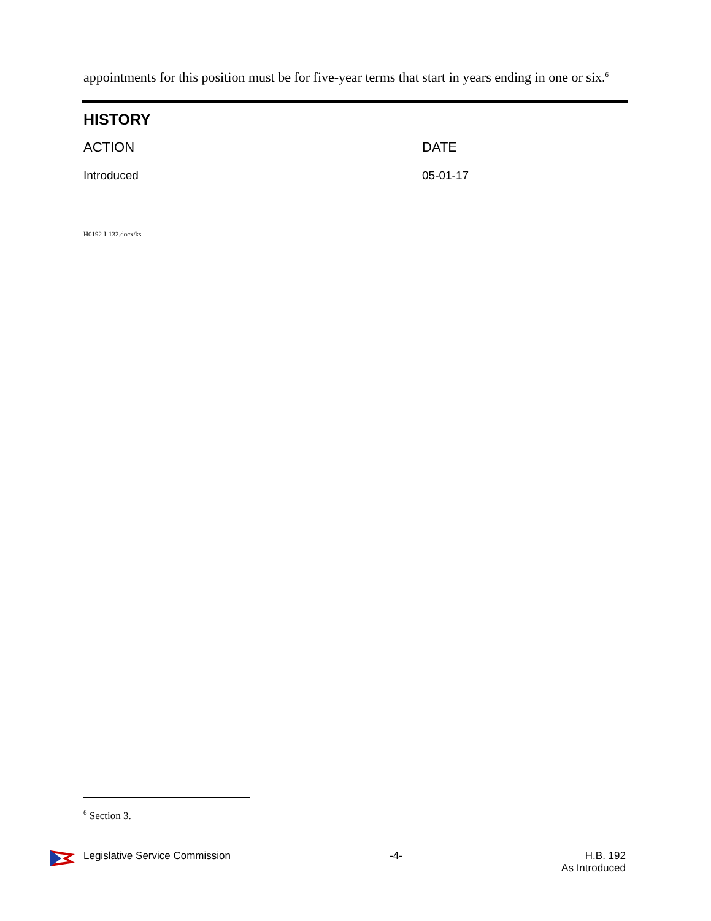appointments for this position must be for five-year terms that start in years ending in one or six.<sup>6</sup>
HISTORY
| ACTION | DATE |
| --- | --- |
| Introduced | 05-01-17 |
H0192-I-132.docx/ks
<sup>6</sup> Section 3.
Legislative Service Commission -4- H.B. 192
As Introduced